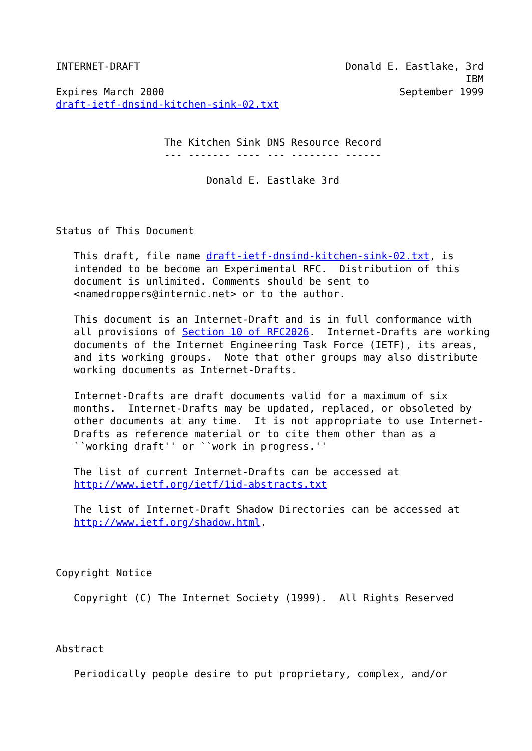INTERNET-DRAFT                                  Donald E. Eastlake, 3rd
                                                                    IBM
Expires March 2000                                       September 1999
draft-ietf-dnsind-kitchen-sink-02.txt


                  The Kitchen Sink DNS Resource Record
                  --- ------- ---- --- -------- ------

                         Donald E. Eastlake 3rd



Status of This Document

   This draft, file name draft-ietf-dnsind-kitchen-sink-02.txt, is
   intended to be become an Experimental RFC.  Distribution of this
   document is unlimited. Comments should be sent to
   <namedroppers@internic.net> or to the author.

   This document is an Internet-Draft and is in full conformance with
   all provisions of Section 10 of RFC2026.  Internet-Drafts are working
   documents of the Internet Engineering Task Force (IETF), its areas,
   and its working groups.  Note that other groups may also distribute
   working documents as Internet-Drafts.

   Internet-Drafts are draft documents valid for a maximum of six
   months.  Internet-Drafts may be updated, replaced, or obsoleted by
   other documents at any time.  It is not appropriate to use Internet-
   Drafts as reference material or to cite them other than as a
   ``working draft'' or ``work in progress.''

   The list of current Internet-Drafts can be accessed at
   http://www.ietf.org/ietf/1id-abstracts.txt

   The list of Internet-Draft Shadow Directories can be accessed at
   http://www.ietf.org/shadow.html.



Copyright Notice

   Copyright (C) The Internet Society (1999).  All Rights Reserved



Abstract

   Periodically people desire to put proprietary, complex, and/or